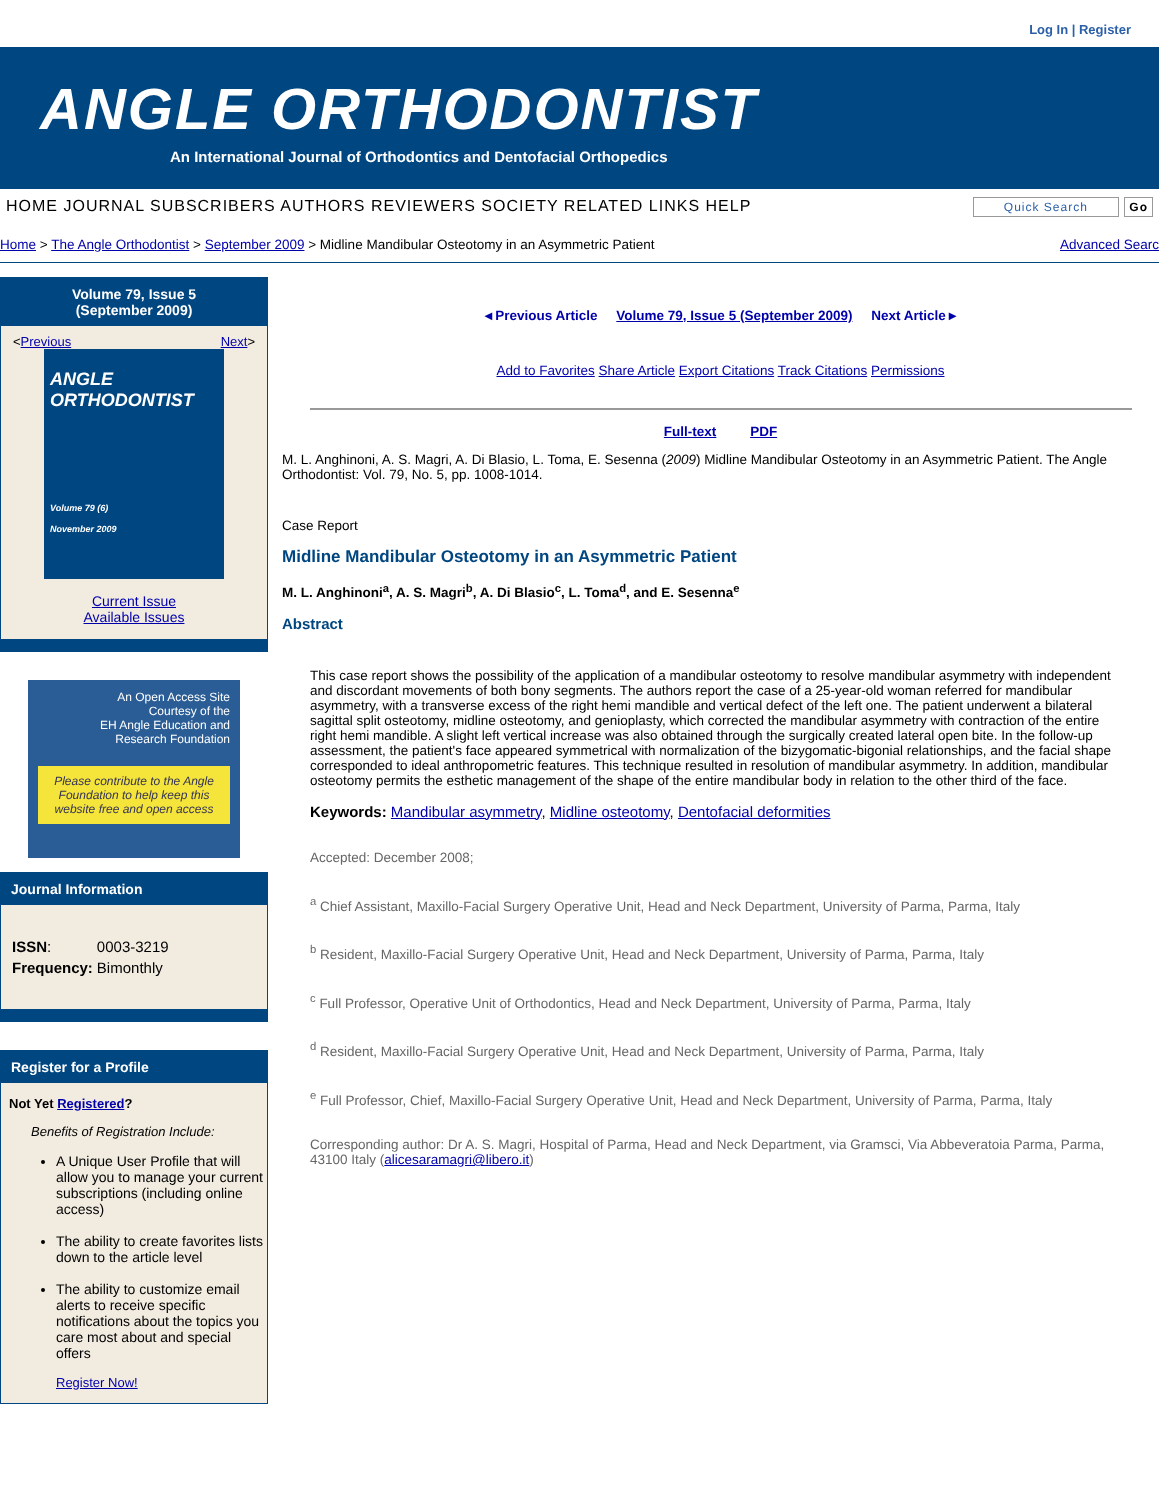Log In | Register
ANGLE ORTHODONTIST
An International Journal of Orthodontics and Dentofacial Orthopedics
HOME JOURNAL SUBSCRIBERS AUTHORS REVIEWERS SOCIETY RELATED LINKS HELP Quick Search Go
Home > The Angle Orthodontist > September 2009 > Midline Mandibular Osteotomy in an Asymmetric Patient Advanced Searc
Volume 79, Issue 5
(September 2009)
< Previous Next >
ANGLE
ORTHODONTIST
Volume 79 (6)
November 2009
Current Issue
Available Issues
An Open Access Site
Courtesy of the
EH Angle Education and
Research Foundation
Please contribute to the Angle Foundation to help keep this website free and open access
Journal Information
| ISSN : | 0003-3219 |
| Frequency: | Bimonthly |
Register for a Profile
Not Yet Registered?
Benefits of Registration Include:
A Unique User Profile that will allow you to manage your current subscriptions (including online access)
The ability to create favorites lists down to the article level
The ability to customize email alerts to receive specific notifications about the topics you care most about and special offers
Register Now!
◂ Previous Article Volume 79, Issue 5 (September 2009) Next Article ▸
Add to Favorites Share Article Export Citations Track Citations Permissions
Full-text PDF
M. L. Anghinoni, A. S. Magri, A. Di Blasio, L. Toma, E. Sesenna (2009) Midline Mandibular Osteotomy in an Asymmetric Patient. The Angle Orthodontist: Vol. 79, No. 5, pp. 1008-1014.
Case Report
Midline Mandibular Osteotomy in an Asymmetric Patient
M. L. Anghinoni<sup>a</sup>, A. S. Magri<sup>b</sup>, A. Di Blasio<sup>c</sup>, L. Toma<sup>d</sup>, and E. Sesenna<sup>e</sup>
Abstract
This case report shows the possibility of the application of a mandibular osteotomy to resolve mandibular asymmetry with independent and discordant movements of both bony segments. The authors report the case of a 25-year-old woman referred for mandibular asymmetry, with a transverse excess of the right hemi mandible and vertical defect of the left one. The patient underwent a bilateral sagittal split osteotomy, midline osteotomy, and genioplasty, which corrected the mandibular asymmetry with contraction of the entire right hemi mandible. A slight left vertical increase was also obtained through the surgically created lateral open bite. In the follow-up assessment, the patient's face appeared symmetrical with normalization of the bizygomatic-bigonial relationships, and the facial shape corresponded to ideal anthropometric features. This technique resulted in resolution of mandibular asymmetry. In addition, mandibular osteotomy permits the esthetic management of the shape of the entire mandibular body in relation to the other third of the face.
Keywords: Mandibular asymmetry, Midline osteotomy, Dentofacial deformities
Accepted: December 2008;
<sup>a</sup> Chief Assistant, Maxillo-Facial Surgery Operative Unit, Head and Neck Department, University of Parma, Parma, Italy
<sup>b</sup> Resident, Maxillo-Facial Surgery Operative Unit, Head and Neck Department, University of Parma, Parma, Italy
<sup>c</sup> Full Professor, Operative Unit of Orthodontics, Head and Neck Department, University of Parma, Parma, Italy
<sup>d</sup> Resident, Maxillo-Facial Surgery Operative Unit, Head and Neck Department, University of Parma, Parma, Italy
<sup>e</sup> Full Professor, Chief, Maxillo-Facial Surgery Operative Unit, Head and Neck Department, University of Parma, Parma, Italy
Corresponding author: Dr A. S. Magri, Hospital of Parma, Head and Neck Department, via Gramsci, Via Abbeveratoia Parma, Parma, 43100 Italy (alicesaramagri@libero.it)